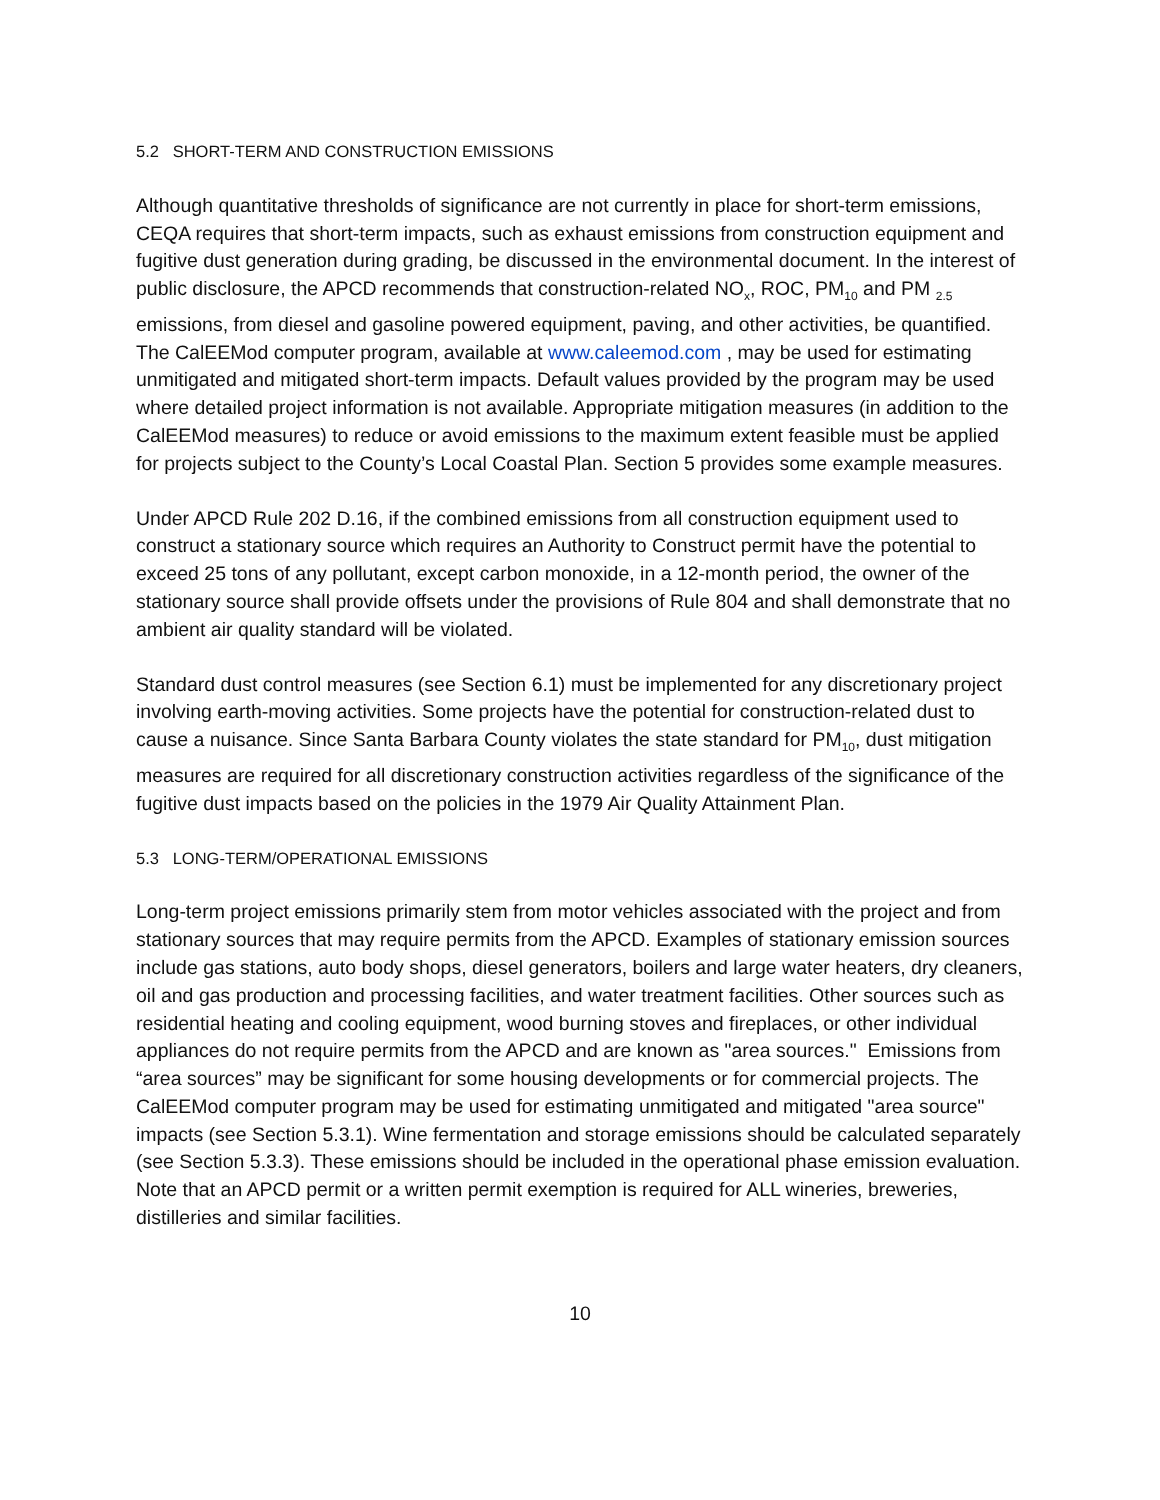5.2 SHORT-TERM AND CONSTRUCTION EMISSIONS
Although quantitative thresholds of significance are not currently in place for short-term emissions, CEQA requires that short-term impacts, such as exhaust emissions from construction equipment and fugitive dust generation during grading, be discussed in the environmental document. In the interest of public disclosure, the APCD recommends that construction-related NO<sub>x</sub>, ROC, PM<sub>10</sub> and PM <sub>2.5</sub> emissions, from diesel and gasoline powered equipment, paving, and other activities, be quantified. The CalEEMod computer program, available at www.caleemod.com , may be used for estimating unmitigated and mitigated short-term impacts. Default values provided by the program may be used where detailed project information is not available. Appropriate mitigation measures (in addition to the CalEEMod measures) to reduce or avoid emissions to the maximum extent feasible must be applied for projects subject to the County’s Local Coastal Plan. Section 5 provides some example measures.
Under APCD Rule 202 D.16, if the combined emissions from all construction equipment used to construct a stationary source which requires an Authority to Construct permit have the potential to exceed 25 tons of any pollutant, except carbon monoxide, in a 12-month period, the owner of the stationary source shall provide offsets under the provisions of Rule 804 and shall demonstrate that no ambient air quality standard will be violated.
Standard dust control measures (see Section 6.1) must be implemented for any discretionary project involving earth-moving activities. Some projects have the potential for construction-related dust to cause a nuisance. Since Santa Barbara County violates the state standard for PM<sub>10</sub>, dust mitigation measures are required for all discretionary construction activities regardless of the significance of the fugitive dust impacts based on the policies in the 1979 Air Quality Attainment Plan.
5.3 LONG-TERM/OPERATIONAL EMISSIONS
Long-term project emissions primarily stem from motor vehicles associated with the project and from stationary sources that may require permits from the APCD. Examples of stationary emission sources include gas stations, auto body shops, diesel generators, boilers and large water heaters, dry cleaners, oil and gas production and processing facilities, and water treatment facilities. Other sources such as residential heating and cooling equipment, wood burning stoves and fireplaces, or other individual appliances do not require permits from the APCD and are known as "area sources." Emissions from “area sources” may be significant for some housing developments or for commercial projects. The CalEEMod computer program may be used for estimating unmitigated and mitigated "area source" impacts (see Section 5.3.1). Wine fermentation and storage emissions should be calculated separately (see Section 5.3.3). These emissions should be included in the operational phase emission evaluation. Note that an APCD permit or a written permit exemption is required for ALL wineries, breweries, distilleries and similar facilities.
10